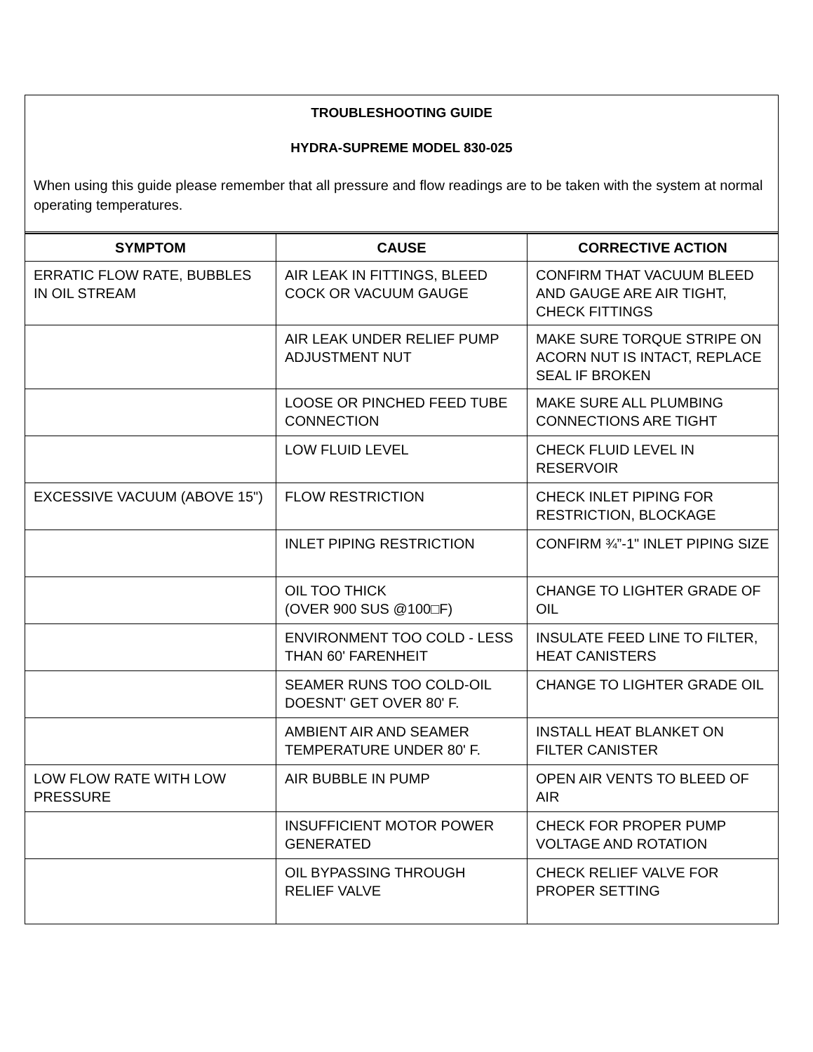TROUBLESHOOTING GUIDE
HYDRA-SUPREME MODEL 830-025
When using this guide please remember that all pressure and flow readings are to be taken with the system at normal operating temperatures.
| SYMPTOM | CAUSE | CORRECTIVE ACTION |
| --- | --- | --- |
| ERRATIC FLOW RATE, BUBBLES IN OIL STREAM | AIR LEAK IN FITTINGS, BLEED COCK OR VACUUM GAUGE | CONFIRM THAT VACUUM BLEED AND GAUGE ARE AIR TIGHT, CHECK FITTINGS |
| | AIR LEAK UNDER RELIEF PUMP ADJUSTMENT NUT | MAKE SURE TORQUE STRIPE ON ACORN NUT IS INTACT, REPLACE SEAL IF BROKEN |
| | LOOSE OR PINCHED FEED TUBE CONNECTION | MAKE SURE ALL PLUMBING CONNECTIONS ARE TIGHT |
| | LOW FLUID LEVEL | CHECK FLUID LEVEL IN RESERVOIR |
| EXCESSIVE VACUUM (ABOVE 15") | FLOW RESTRICTION | CHECK INLET PIPING FOR RESTRICTION, BLOCKAGE |
| | INLET PIPING RESTRICTION | CONFIRM ¾”-1" INLET PIPING SIZE |
| | OIL TOO THICK (OVER 900 SUS @100□F) | CHANGE TO LIGHTER GRADE OF OIL |
| | ENVIRONMENT TOO COLD - LESS THAN 60' FARENHEIT | INSULATE FEED LINE TO FILTER, HEAT CANISTERS |
| | SEAMER RUNS TOO COLD-OIL DOESNT' GET OVER 80' F. | CHANGE TO LIGHTER GRADE OIL |
| | AMBIENT AIR AND SEAMER TEMPERATURE UNDER 80' F. | INSTALL HEAT BLANKET ON FILTER CANISTER |
| LOW FLOW RATE WITH LOW PRESSURE | AIR BUBBLE IN PUMP | OPEN AIR VENTS TO BLEED OF AIR |
| | INSUFFICIENT MOTOR POWER GENERATED | CHECK FOR PROPER PUMP VOLTAGE AND ROTATION |
| | OIL BYPASSING THROUGH RELIEF VALVE | CHECK RELIEF VALVE FOR PROPER SETTING |